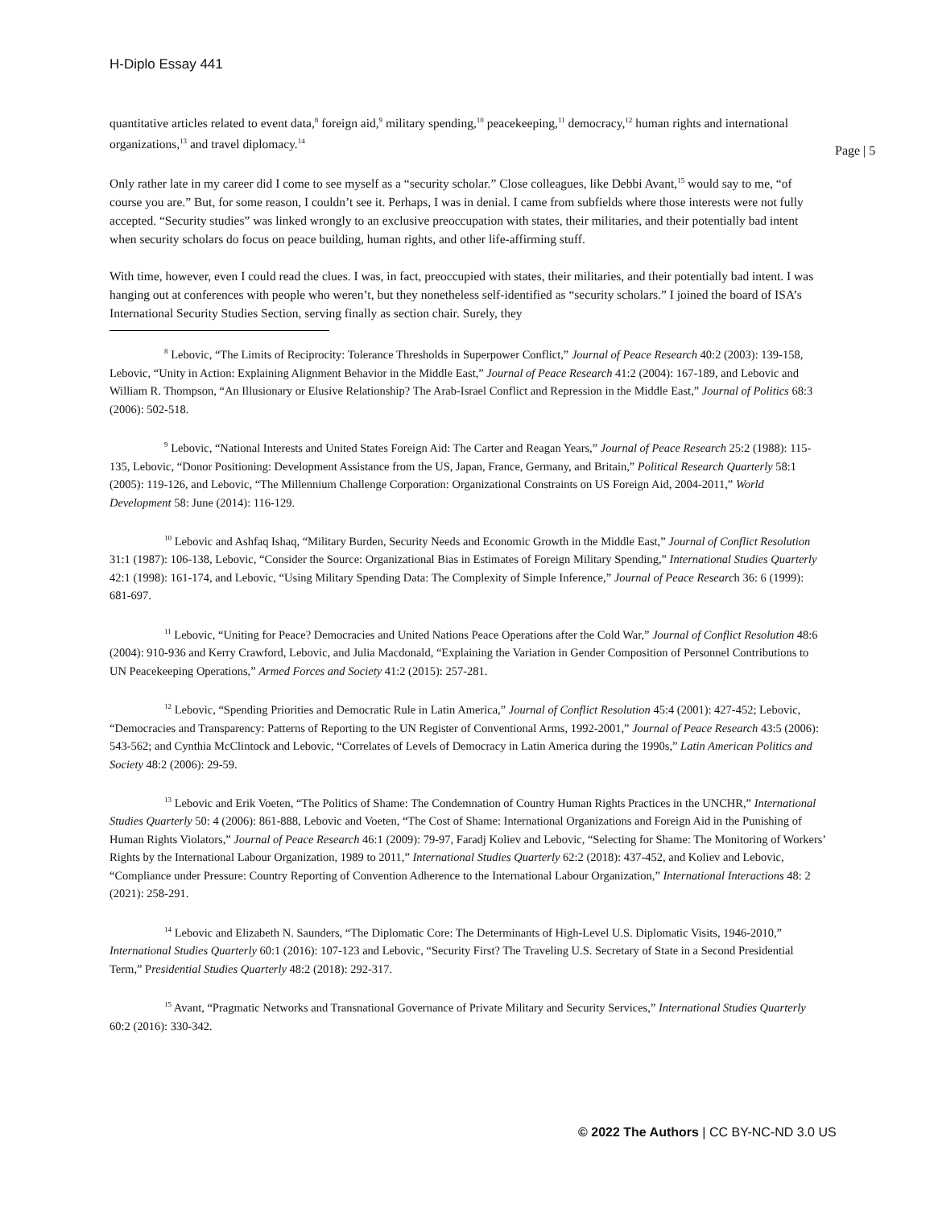H-Diplo Essay 441
Page | 5
quantitative articles related to event data,<sup>8</sup> foreign aid,<sup>9</sup> military spending,<sup>10</sup> peacekeeping,<sup>11</sup> democracy,<sup>12</sup> human rights and international organizations,<sup>13</sup> and travel diplomacy.<sup>14</sup>
Only rather late in my career did I come to see myself as a “security scholar.” Close colleagues, like Debbi Avant,<sup>15</sup> would say to me, “of course you are.” But, for some reason, I couldn’t see it. Perhaps, I was in denial. I came from subfields where those interests were not fully accepted. “Security studies” was linked wrongly to an exclusive preoccupation with states, their militaries, and their potentially bad intent when security scholars do focus on peace building, human rights, and other life-affirming stuff.
With time, however, even I could read the clues. I was, in fact, preoccupied with states, their militaries, and their potentially bad intent. I was hanging out at conferences with people who weren’t, but they nonetheless self-identified as “security scholars.” I joined the board of ISA’s International Security Studies Section, serving finally as section chair. Surely, they
<sup>8</sup> Lebovic, “The Limits of Reciprocity: Tolerance Thresholds in Superpower Conflict,” Journal of Peace Research 40:2 (2003): 139-158, Lebovic, “Unity in Action: Explaining Alignment Behavior in the Middle East,” Journal of Peace Research 41:2 (2004): 167-189, and Lebovic and William R. Thompson, “An Illusionary or Elusive Relationship? The Arab-Israel Conflict and Repression in the Middle East,” Journal of Politics 68:3 (2006): 502-518.
<sup>9</sup> Lebovic, “National Interests and United States Foreign Aid: The Carter and Reagan Years,” Journal of Peace Research 25:2 (1988): 115-135, Lebovic, “Donor Positioning: Development Assistance from the US, Japan, France, Germany, and Britain,” Political Research Quarterly 58:1 (2005): 119-126, and Lebovic, “The Millennium Challenge Corporation: Organizational Constraints on US Foreign Aid, 2004-2011,” World Development 58: June (2014): 116-129.
<sup>10</sup> Lebovic and Ashfaq Ishaq, “Military Burden, Security Needs and Economic Growth in the Middle East,” Journal of Conflict Resolution 31:1 (1987): 106-138, Lebovic, “Consider the Source: Organizational Bias in Estimates of Foreign Military Spending,” International Studies Quarterly 42:1 (1998): 161-174, and Lebovic, “Using Military Spending Data: The Complexity of Simple Inference,” Journal of Peace Research 36: 6 (1999): 681-697.
<sup>11</sup> Lebovic, “Uniting for Peace? Democracies and United Nations Peace Operations after the Cold War,” Journal of Conflict Resolution 48:6 (2004): 910-936 and Kerry Crawford, Lebovic, and Julia Macdonald, “Explaining the Variation in Gender Composition of Personnel Contributions to UN Peacekeeping Operations,” Armed Forces and Society 41:2 (2015): 257-281.
<sup>12</sup> Lebovic, “Spending Priorities and Democratic Rule in Latin America,” Journal of Conflict Resolution 45:4 (2001): 427-452; Lebovic, “Democracies and Transparency: Patterns of Reporting to the UN Register of Conventional Arms, 1992-2001,” Journal of Peace Research 43:5 (2006): 543-562; and Cynthia McClintock and Lebovic, “Correlates of Levels of Democracy in Latin America during the 1990s,” Latin American Politics and Society 48:2 (2006): 29-59.
<sup>13</sup> Lebovic and Erik Voeten, “The Politics of Shame: The Condemnation of Country Human Rights Practices in the UNCHR,” International Studies Quarterly 50: 4 (2006): 861-888, Lebovic and Voeten, “The Cost of Shame: International Organizations and Foreign Aid in the Punishing of Human Rights Violators,” Journal of Peace Research 46:1 (2009): 79-97, Faradj Koliev and Lebovic, “Selecting for Shame: The Monitoring of Workers’ Rights by the International Labour Organization, 1989 to 2011,” International Studies Quarterly 62:2 (2018): 437-452, and Koliev and Lebovic, “Compliance under Pressure: Country Reporting of Convention Adherence to the International Labour Organization,” International Interactions 48: 2 (2021): 258-291.
<sup>14</sup> Lebovic and Elizabeth N. Saunders, “The Diplomatic Core: The Determinants of High-Level U.S. Diplomatic Visits, 1946-2010,” International Studies Quarterly 60:1 (2016): 107-123 and Lebovic, “Security First? The Traveling U.S. Secretary of State in a Second Presidential Term,” Presidential Studies Quarterly 48:2 (2018): 292-317.
<sup>15</sup> Avant, “Pragmatic Networks and Transnational Governance of Private Military and Security Services,” International Studies Quarterly 60:2 (2016): 330-342.
© 2022 The Authors | CC BY-NC-ND 3.0 US